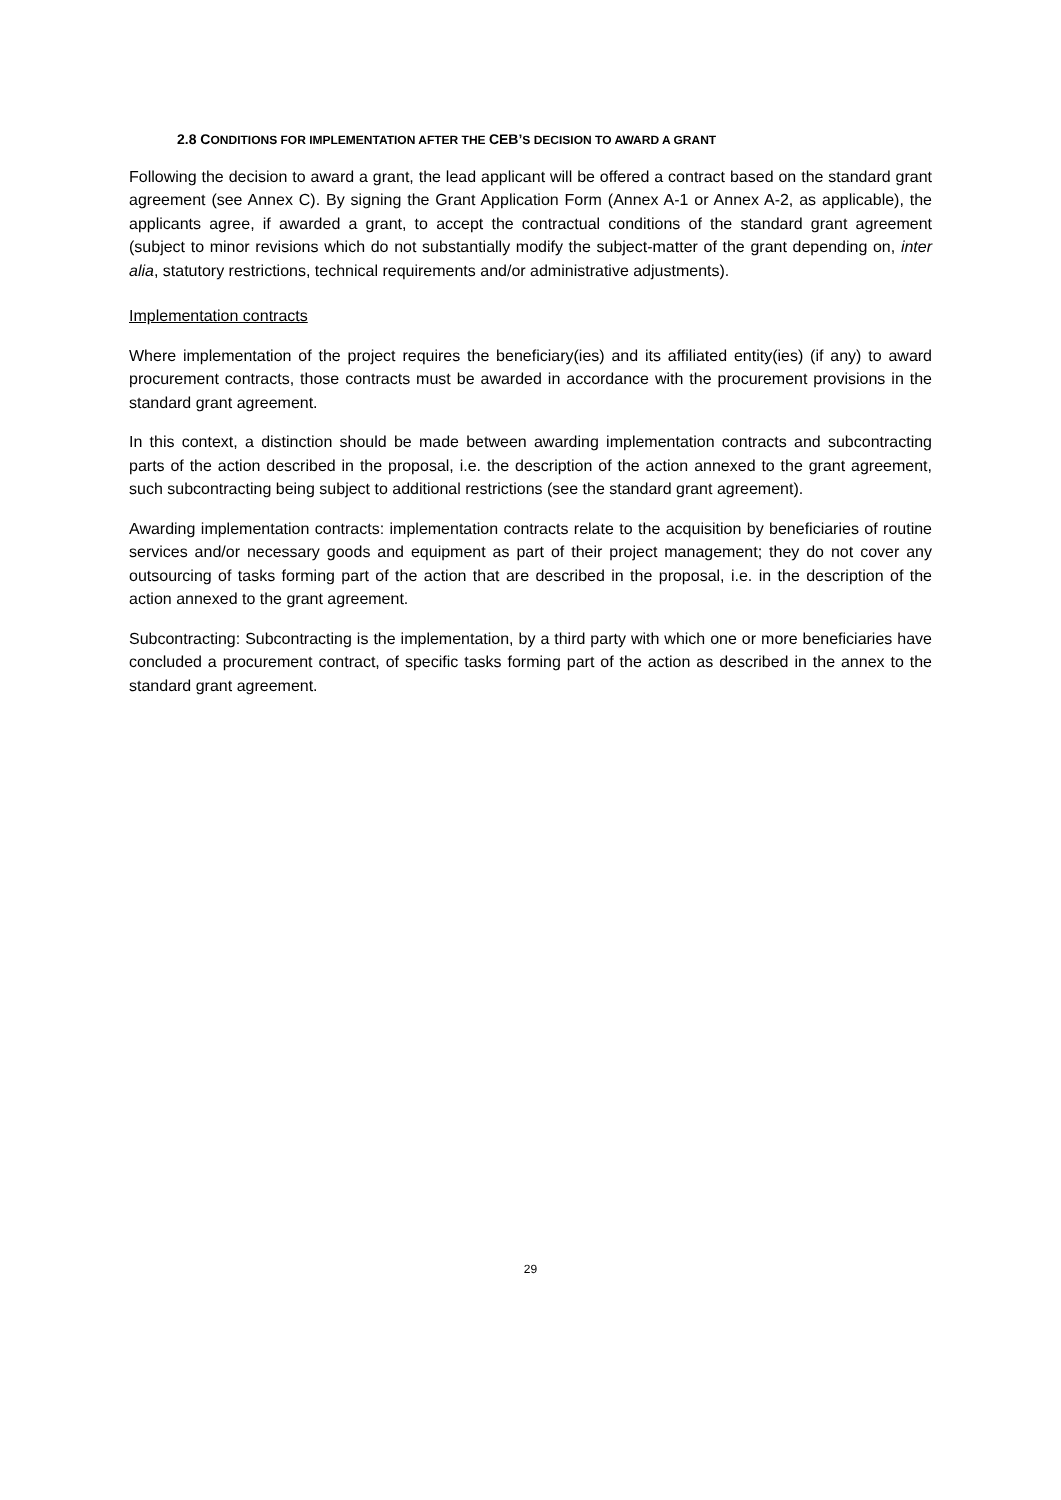2.8 CONDITIONS FOR IMPLEMENTATION AFTER THE CEB’S DECISION TO AWARD A GRANT
Following the decision to award a grant, the lead applicant will be offered a contract based on the standard grant agreement (see Annex C). By signing the Grant Application Form (Annex A-1 or Annex A-2, as applicable), the applicants agree, if awarded a grant, to accept the contractual conditions of the standard grant agreement (subject to minor revisions which do not substantially modify the subject-matter of the grant depending on, inter alia, statutory restrictions, technical requirements and/or administrative adjustments).
Implementation contracts
Where implementation of the project requires the beneficiary(ies) and its affiliated entity(ies) (if any) to award procurement contracts, those contracts must be awarded in accordance with the procurement provisions in the standard grant agreement.
In this context, a distinction should be made between awarding implementation contracts and subcontracting parts of the action described in the proposal, i.e. the description of the action annexed to the grant agreement, such subcontracting being subject to additional restrictions (see the standard grant agreement).
Awarding implementation contracts: implementation contracts relate to the acquisition by beneficiaries of routine services and/or necessary goods and equipment as part of their project management; they do not cover any outsourcing of tasks forming part of the action that are described in the proposal, i.e. in the description of the action annexed to the grant agreement.
Subcontracting: Subcontracting is the implementation, by a third party with which one or more beneficiaries have concluded a procurement contract, of specific tasks forming part of the action as described in the annex to the standard grant agreement.
29